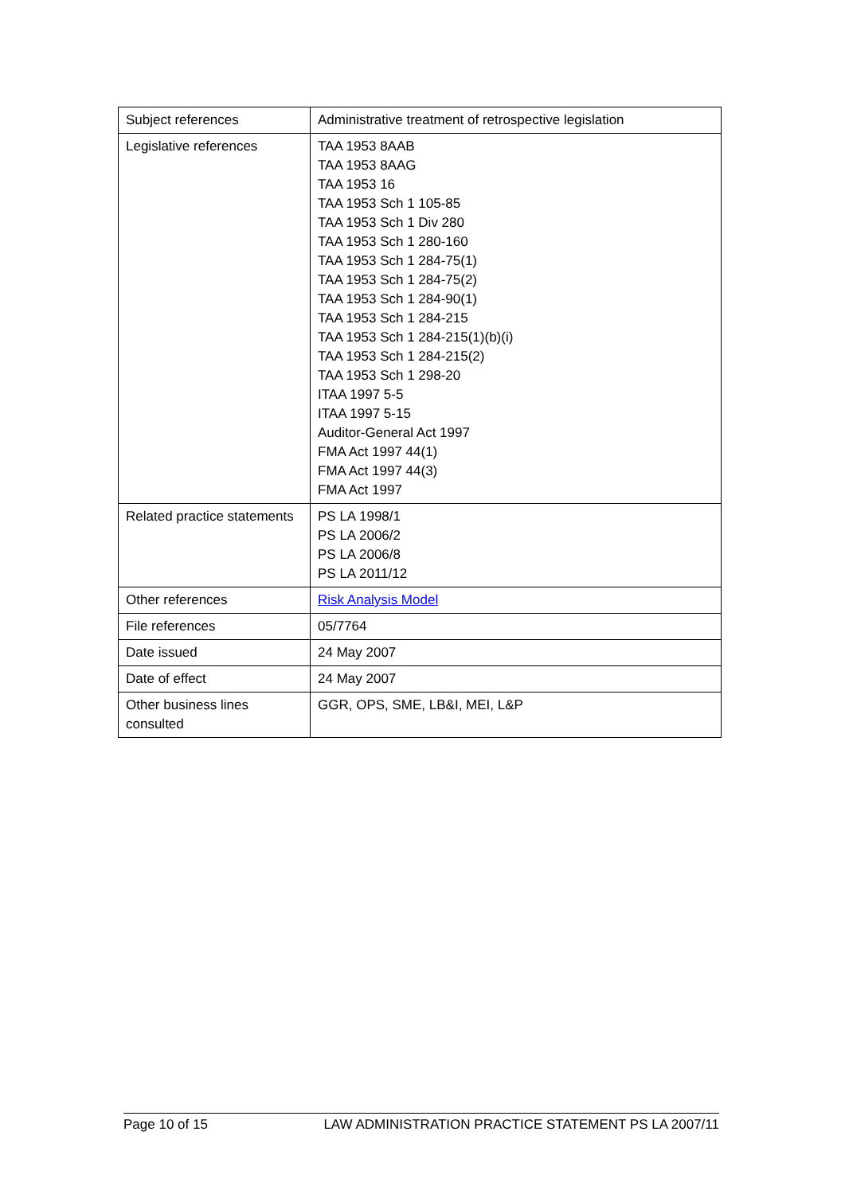| Subject references | Administrative treatment of retrospective legislation |
| Legislative references | TAA 1953 8AAB TAA 1953 8AAG TAA 1953 16 TAA 1953 Sch 1 105-85 TAA 1953 Sch 1 Div 280 TAA 1953 Sch 1 280-160 TAA 1953 Sch 1 284-75(1) TAA 1953 Sch 1 284-75(2) TAA 1953 Sch 1 284-90(1) TAA 1953 Sch 1 284-215 TAA 1953 Sch 1 284-215(1)(b)(i) TAA 1953 Sch 1 284-215(2) TAA 1953 Sch 1 298-20 ITAA 1997 5-5 ITAA 1997 5-15 Auditor-General Act 1997 FMA Act 1997 44(1) FMA Act 1997 44(3) FMA Act 1997 |
| Related practice statements | PS LA 1998/1 PS LA 2006/2 PS LA 2006/8 PS LA 2011/12 |
| Other references | Risk Analysis Model |
| File references | 05/7764 |
| Date issued | 24 May 2007 |
| Date of effect | 24 May 2007 |
| Other business lines consulted | GGR, OPS, SME, LB&I, MEI, L&P |
Page 10 of 15 LAW ADMINISTRATION PRACTICE STATEMENT PS LA 2007/11